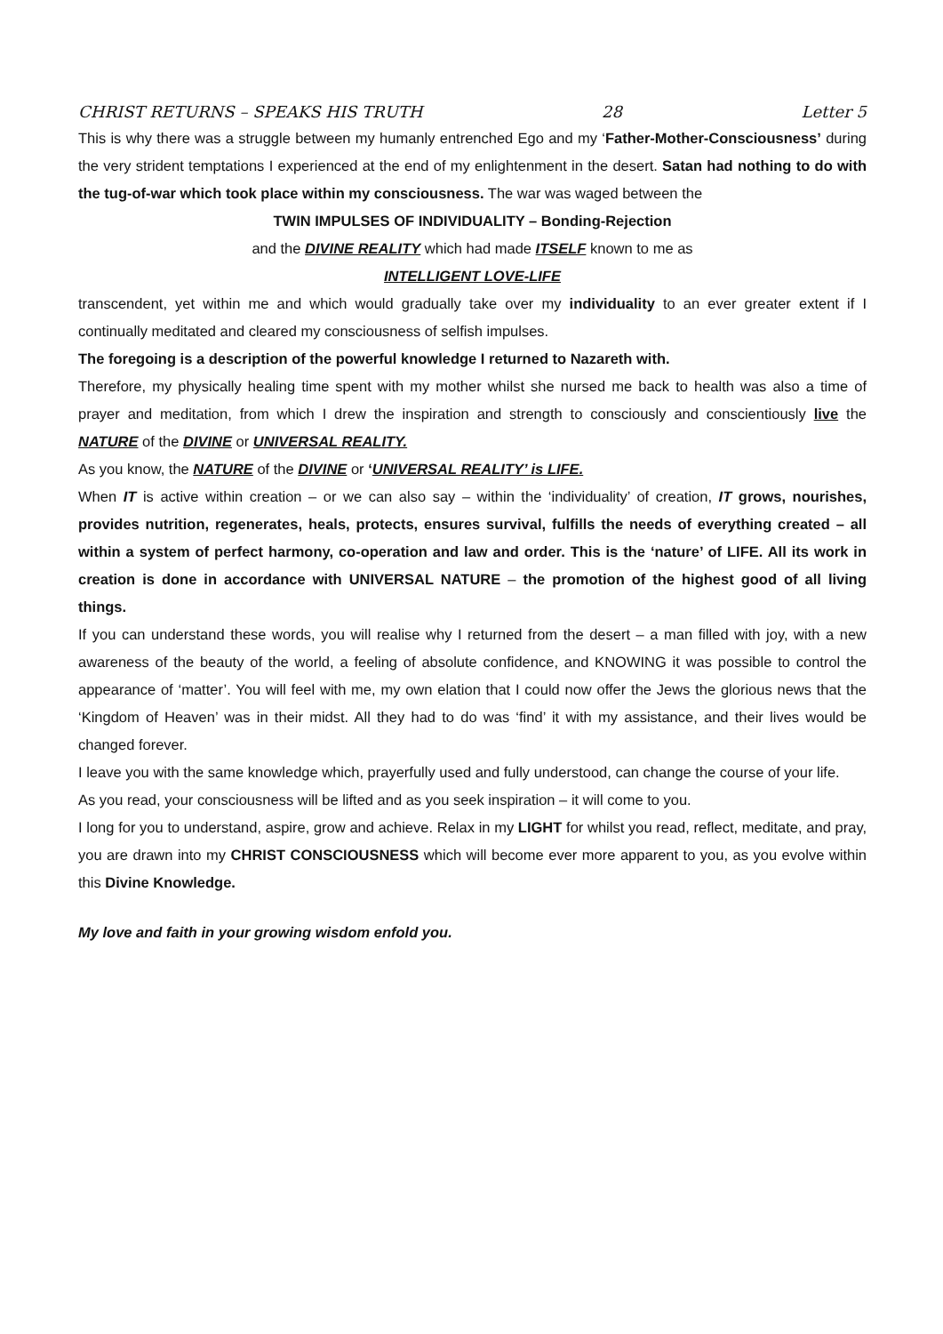CHRIST RETURNS – SPEAKS HIS TRUTH 28 Letter 5
This is why there was a struggle between my humanly entrenched Ego and my ‘Father-Mother-Consciousness’ during the very strident temptations I experienced at the end of my enlightenment in the desert. Satan had nothing to do with the tug-of-war which took place within my consciousness. The war was waged between the
TWIN IMPULSES OF INDIVIDUALITY – Bonding-Rejection
and the DIVINE REALITY which had made ITSELF known to me as
INTELLIGENT LOVE-LIFE
transcendent, yet within me and which would gradually take over my individuality to an ever greater extent if I continually meditated and cleared my consciousness of selfish impulses.
The foregoing is a description of the powerful knowledge I returned to Nazareth with.
Therefore, my physically healing time spent with my mother whilst she nursed me back to health was also a time of prayer and meditation, from which I drew the inspiration and strength to consciously and conscientiously live the NATURE of the DIVINE or UNIVERSAL REALITY.
As you know, the NATURE of the DIVINE or ‘UNIVERSAL REALITY’ is LIFE.
When IT is active within creation – or we can also say – within the ‘individuality’ of creation, IT grows, nourishes, provides nutrition, regenerates, heals, protects, ensures survival, fulfills the needs of everything created – all within a system of perfect harmony, co-operation and law and order. This is the ‘nature’ of LIFE. All its work in creation is done in accordance with UNIVERSAL NATURE – the promotion of the highest good of all living things.
If you can understand these words, you will realise why I returned from the desert – a man filled with joy, with a new awareness of the beauty of the world, a feeling of absolute confidence, and KNOWING it was possible to control the appearance of ‘matter’. You will feel with me, my own elation that I could now offer the Jews the glorious news that the ‘Kingdom of Heaven’ was in their midst. All they had to do was ‘find’ it with my assistance, and their lives would be changed forever.
I leave you with the same knowledge which, prayerfully used and fully understood, can change the course of your life.
As you read, your consciousness will be lifted and as you seek inspiration – it will come to you.
I long for you to understand, aspire, grow and achieve. Relax in my LIGHT for whilst you read, reflect, meditate, and pray, you are drawn into my CHRIST CONSCIOUSNESS which will become ever more apparent to you, as you evolve within this Divine Knowledge.
My love and faith in your growing wisdom enfold you.